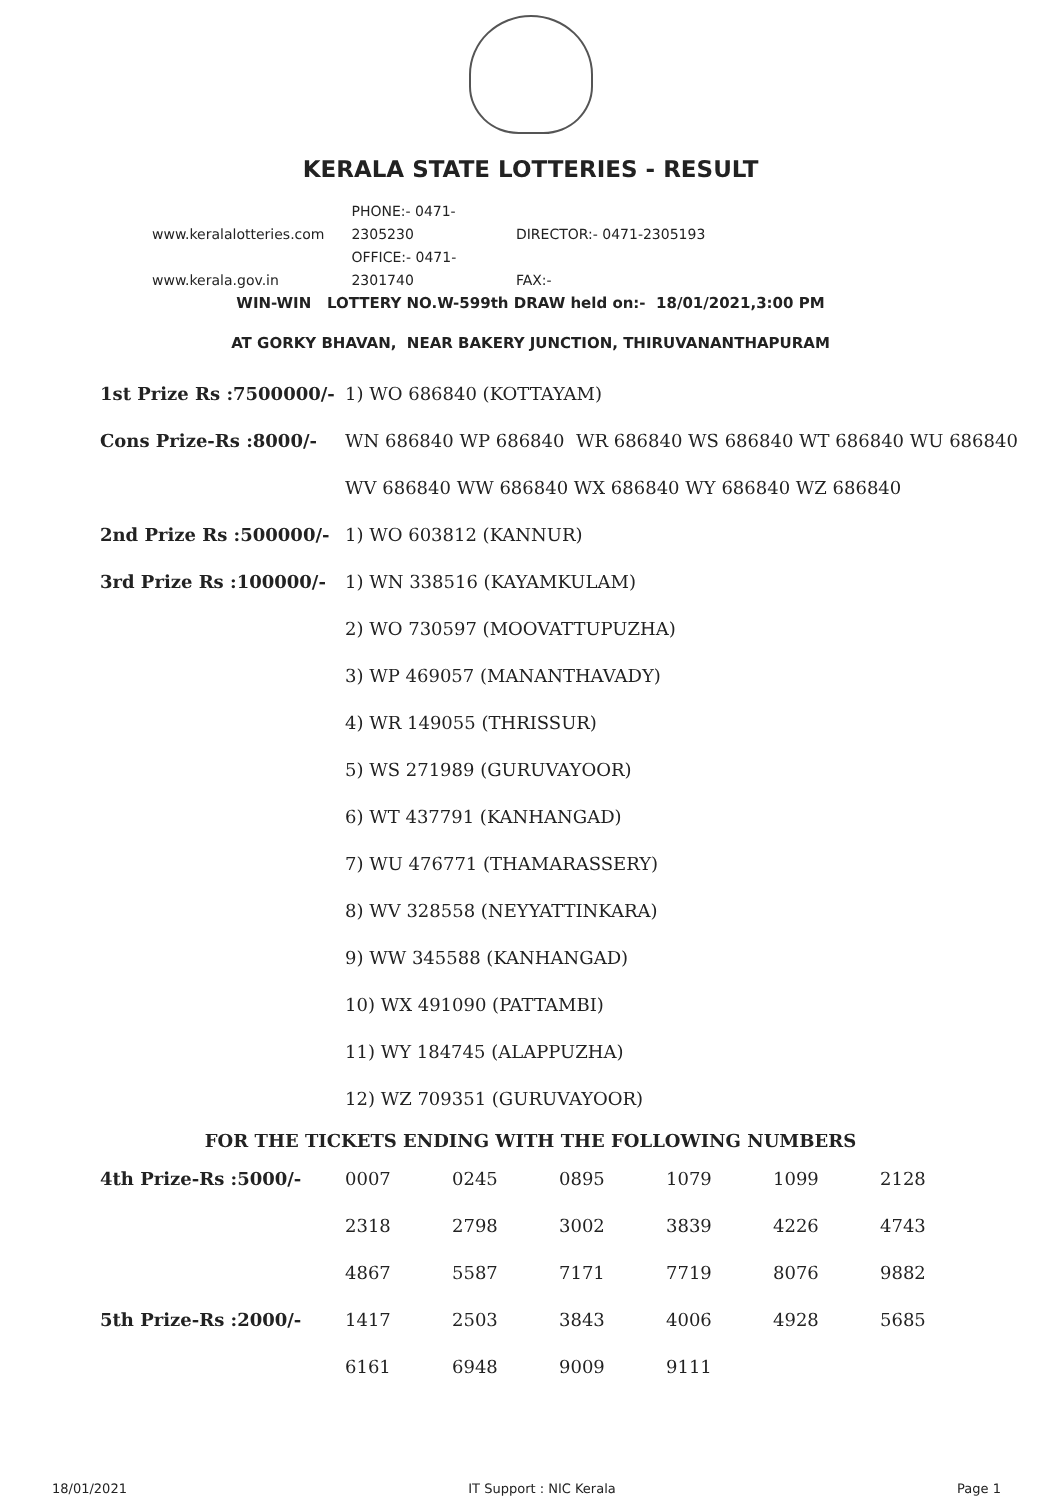KERALA STATE LOTTERIES - RESULT
www.keralalotteries.com PHONE:- 0471-2305230 DIRECTOR:- 0471-2305193
www.kerala.gov.in OFFICE:- 0471-2301740 FAX:-
WIN-WIN LOTTERY NO.W-599th DRAW held on:- 18/01/2021,3:00 PM
AT GORKY BHAVAN, NEAR BAKERY JUNCTION, THIRUVANANTHAPURAM
| 1st Prize Rs :7500000/- | 1) WO 686840 (KOTTAYAM) |
| Cons Prize-Rs :8000/- | WN 686840 WP 686840 WR 686840 WS 686840 WT 686840 WU 686840 |
| | WV 686840 WW 686840 WX 686840 WY 686840 WZ 686840 |
| 2nd Prize Rs :500000/- | 1) WO 603812 (KANNUR) |
| 3rd Prize Rs :100000/- | 1) WN 338516 (KAYAMKULAM) |
| | 2) WO 730597 (MOOVATTUPUZHA) |
| | 3) WP 469057 (MANANTHAVADY) |
| | 4) WR 149055 (THRISSUR) |
| | 5) WS 271989 (GURUVAYOOR) |
| | 6) WT 437791 (KANHANGAD) |
| | 7) WU 476771 (THAMARASSERY) |
| | 8) WV 328558 (NEYYATTINKARA) |
| | 9) WW 345588 (KANHANGAD) |
| | 10) WX 491090 (PATTAMBI) |
| | 11) WY 184745 (ALAPPUZHA) |
| | 12) WZ 709351 (GURUVAYOOR) |
FOR THE TICKETS ENDING WITH THE FOLLOWING NUMBERS
| 4th Prize-Rs :5000/- | 0007 | 0245 | 0895 | 1079 | 1099 | 2128 |
| | 2318 | 2798 | 3002 | 3839 | 4226 | 4743 |
| | 4867 | 5587 | 7171 | 7719 | 8076 | 9882 |
| 5th Prize-Rs :2000/- | 1417 | 2503 | 3843 | 4006 | 4928 | 5685 |
| | 6161 | 6948 | 9009 | 9111 | | |
18/01/2021 IT Support : NIC Kerala Page 1